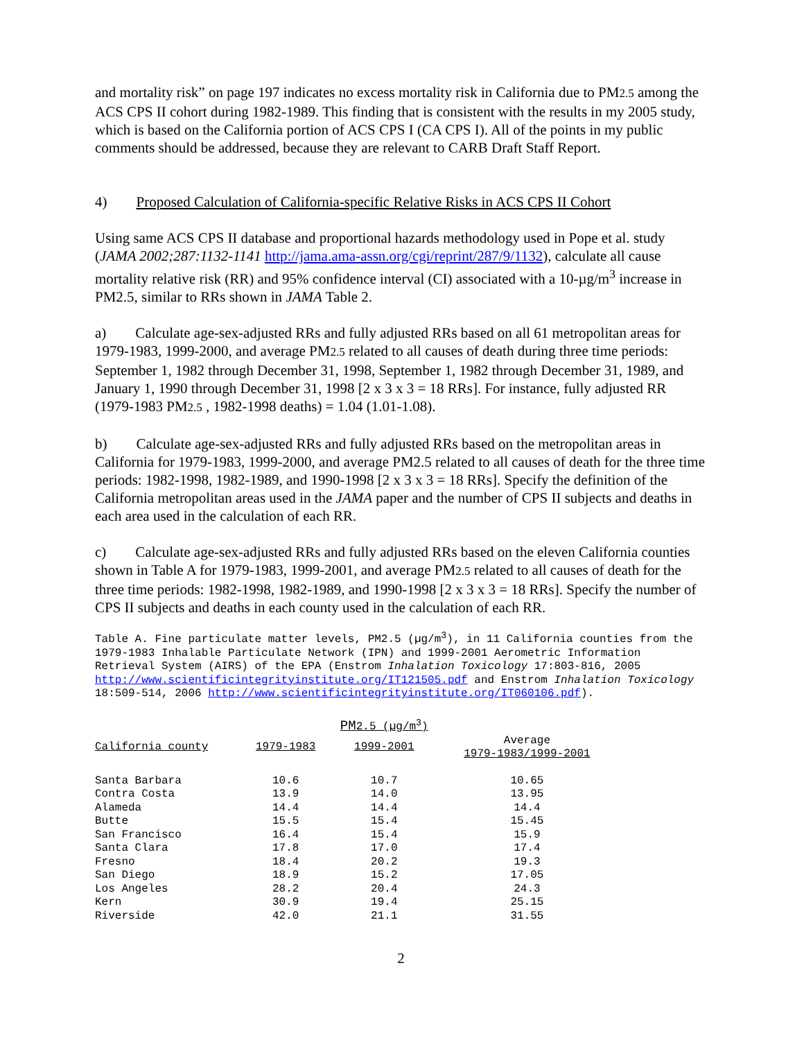and mortality risk” on page 197 indicates no excess mortality risk in California due to PM2.5 among the ACS CPS II cohort during 1982-1989. This finding that is consistent with the results in my 2005 study, which is based on the California portion of ACS CPS I (CA CPS I). All of the points in my public comments should be addressed, because they are relevant to CARB Draft Staff Report.
4) Proposed Calculation of California-specific Relative Risks in ACS CPS II Cohort
Using same ACS CPS II database and proportional hazards methodology used in Pope et al. study (JAMA 2002;287:1132-1141 http://jama.ama-assn.org/cgi/reprint/287/9/1132), calculate all cause mortality relative risk (RR) and 95% confidence interval (CI) associated with a 10-µg/m<sup>3</sup> increase in PM2.5, similar to RRs shown in JAMA Table 2.
a) Calculate age-sex-adjusted RRs and fully adjusted RRs based on all 61 metropolitan areas for 1979-1983, 1999-2000, and average PM2.5 related to all causes of death during three time periods: September 1, 1982 through December 31, 1998, September 1, 1982 through December 31, 1989, and January 1, 1990 through December 31, 1998 [2 x 3 x 3 = 18 RRs]. For instance, fully adjusted RR (1979-1983 PM2.5 , 1982-1998 deaths) = 1.04 (1.01-1.08).
b) Calculate age-sex-adjusted RRs and fully adjusted RRs based on the metropolitan areas in California for 1979-1983, 1999-2000, and average PM2.5 related to all causes of death for the three time periods: 1982-1998, 1982-1989, and 1990-1998 [2 x 3 x 3 = 18 RRs]. Specify the definition of the California metropolitan areas used in the JAMA paper and the number of CPS II subjects and deaths in each area used in the calculation of each RR.
c) Calculate age-sex-adjusted RRs and fully adjusted RRs based on the eleven California counties shown in Table A for 1979-1983, 1999-2001, and average PM2.5 related to all causes of death for the three time periods: 1982-1998, 1982-1989, and 1990-1998 [2 x 3 x 3 = 18 RRs]. Specify the number of CPS II subjects and deaths in each county used in the calculation of each RR.
Table A. Fine particulate matter levels, PM2.5 (µg/m<sup>3</sup>), in 11 California counties from the 1979-1983 Inhalable Particulate Network (IPN) and 1999-2001 Aerometric Information Retrieval System (AIRS) of the EPA (Enstrom Inhalation Toxicology 17:803-816, 2005 http://www.scientificintegrityinstitute.org/IT121505.pdf and Enstrom Inhalation Toxicology 18:509-514, 2006 http://www.scientificintegrityinstitute.org/IT060106.pdf).
| | | PM 2.5 (µg/m<sup>3</sup>) | |
| --- | --- | --- | --- |
| California county | 1979-1983 | 1999-2001 | Average 1979-1983/1999-2001 |
| Santa Barbara | 10.6 | 10.7 | 10.65 |
| Contra Costa | 13.9 | 14.0 | 13.95 |
| Alameda | 14.4 | 14.4 | 14.4 |
| Butte | 15.5 | 15.4 | 15.45 |
| San Francisco | 16.4 | 15.4 | 15.9 |
| Santa Clara | 17.8 | 17.0 | 17.4 |
| Fresno | 18.4 | 20.2 | 19.3 |
| San Diego | 18.9 | 15.2 | 17.05 |
| Los Angeles | 28.2 | 20.4 | 24.3 |
| Kern | 30.9 | 19.4 | 25.15 |
| Riverside | 42.0 | 21.1 | 31.55 |
2